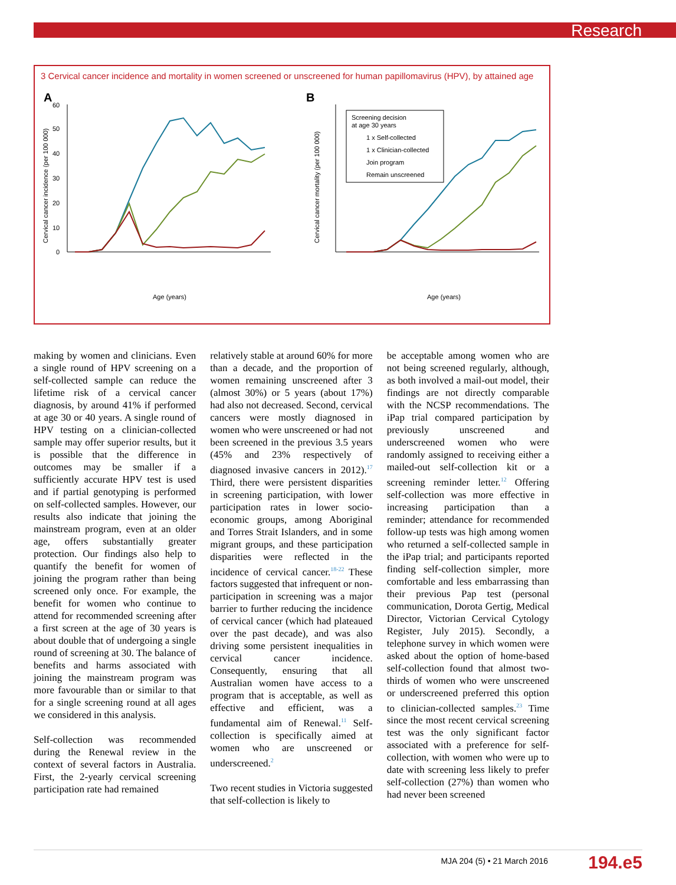Research
3 Cervical cancer incidence and mortality in women screened or unscreened for human papillomavirus (HPV), by attained age
A
B
60
50
40
30
20
10
0
Cervical cancer incidence (per 100 000)
Age (years)
Cervical cancer mortality (per 100 000)
Screening decision
at age 30 years
1 x Self-collected
1 x Clinician-collected
Join program
Remain unscreened
Age (years)
making by women and clinicians. Even a single round of HPV screening on a self-collected sample can reduce the lifetime risk of a cervical cancer diagnosis, by around 41% if performed at age 30 or 40 years. A single round of HPV testing on a clinician-collected sample may offer superior results, but it is possible that the difference in outcomes may be smaller if a sufficiently accurate HPV test is used and if partial genotyping is performed on self-collected samples. However, our results also indicate that joining the mainstream program, even at an older age, offers substantially greater protection. Our findings also help to quantify the benefit for women of joining the program rather than being screened only once. For example, the benefit for women who continue to attend for recommended screening after a first screen at the age of 30 years is about double that of undergoing a single round of screening at 30. The balance of benefits and harms associated with joining the mainstream program was more favourable than or similar to that for a single screening round at all ages we considered in this analysis.
Self-collection was recommended during the Renewal review in the context of several factors in Australia. First, the 2-yearly cervical screening participation rate had remained
relatively stable at around 60% for more than a decade, and the proportion of women remaining unscreened after 3 (almost 30%) or 5 years (about 17%) had also not decreased. Second, cervical cancers were mostly diagnosed in women who were unscreened or had not been screened in the previous 3.5 years (45% and 23% respectively of diagnosed invasive cancers in 2012).<sup>17</sup> Third, there were persistent disparities in screening participation, with lower participation rates in lower socio-economic groups, among Aboriginal and Torres Strait Islanders, and in some migrant groups, and these participation disparities were reflected in the incidence of cervical cancer.<sup>18-22</sup> These factors suggested that infrequent or non-participation in screening was a major barrier to further reducing the incidence of cervical cancer (which had plateaued over the past decade), and was also driving some persistent inequalities in cervical cancer incidence. Consequently, ensuring that all Australian women have access to a program that is acceptable, as well as effective and efficient, was a fundamental aim of Renewal.<sup>11</sup> Self-collection is specifically aimed at women who are unscreened or underscreened.<sup>2</sup>
Two recent studies in Victoria suggested that self-collection is likely to
be acceptable among women who are not being screened regularly, although, as both involved a mail-out model, their findings are not directly comparable with the NCSP recommendations. The iPap trial compared participation by previously unscreened and underscreened women who were randomly assigned to receiving either a mailed-out self-collection kit or a screening reminder letter.<sup>12</sup> Offering self-collection was more effective in increasing participation than a reminder; attendance for recommended follow-up tests was high among women who returned a self-collected sample in the iPap trial; and participants reported finding self-collection simpler, more comfortable and less embarrassing than their previous Pap test (personal communication, Dorota Gertig, Medical Director, Victorian Cervical Cytology Register, July 2015). Secondly, a telephone survey in which women were asked about the option of home-based self-collection found that almost two-thirds of women who were unscreened or underscreened preferred this option to clinician-collected samples.<sup>23</sup> Time since the most recent cervical screening test was the only significant factor associated with a preference for self-collection, with women who were up to date with screening less likely to prefer self-collection (27%) than women who had never been screened
MJA 204 (5) • 21 March 2016 194.e5